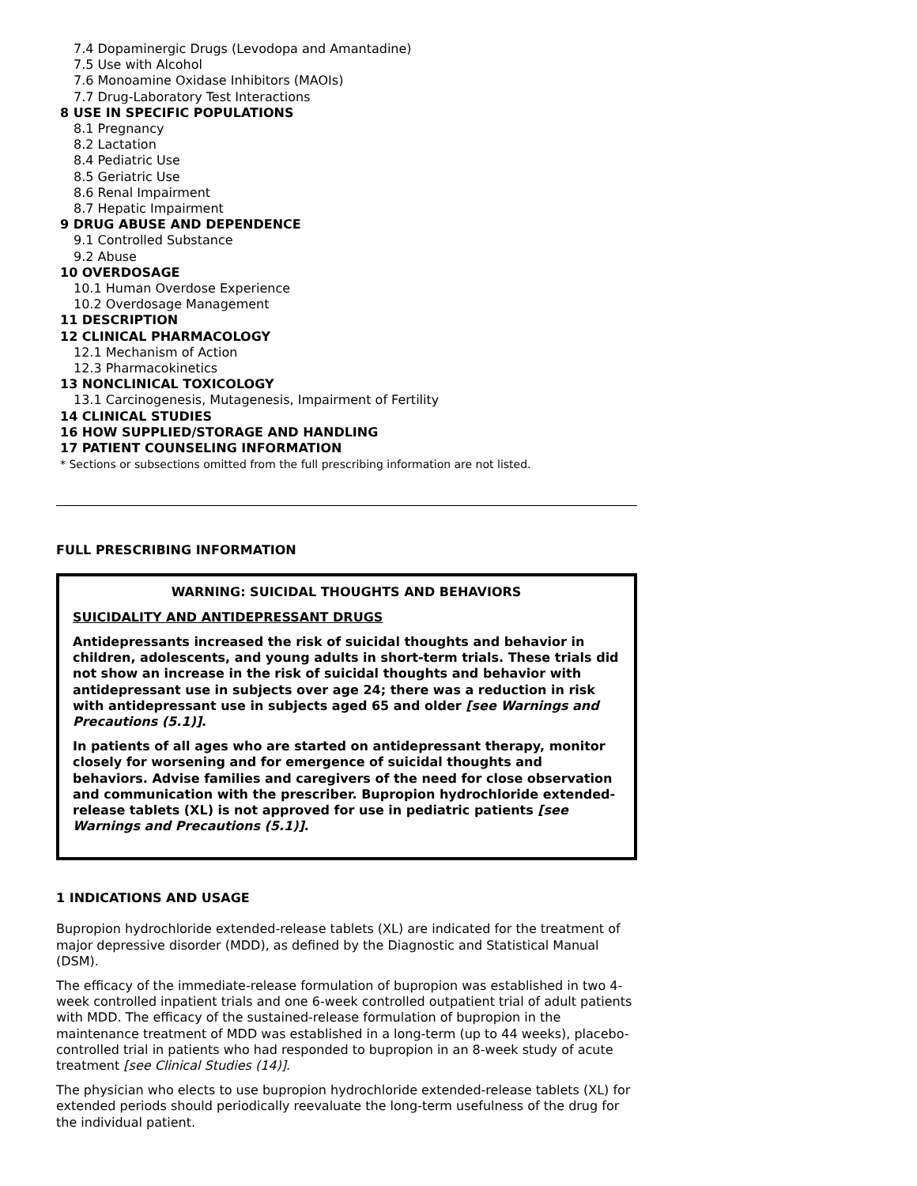7.4 Dopaminergic Drugs (Levodopa and Amantadine)
7.5 Use with Alcohol
7.6 Monoamine Oxidase Inhibitors (MAOIs)
7.7 Drug-Laboratory Test Interactions
8 USE IN SPECIFIC POPULATIONS
8.1 Pregnancy
8.2 Lactation
8.4 Pediatric Use
8.5 Geriatric Use
8.6 Renal Impairment
8.7 Hepatic Impairment
9 DRUG ABUSE AND DEPENDENCE
9.1 Controlled Substance
9.2 Abuse
10 OVERDOSAGE
10.1 Human Overdose Experience
10.2 Overdosage Management
11 DESCRIPTION
12 CLINICAL PHARMACOLOGY
12.1 Mechanism of Action
12.3 Pharmacokinetics
13 NONCLINICAL TOXICOLOGY
13.1 Carcinogenesis, Mutagenesis, Impairment of Fertility
14 CLINICAL STUDIES
16 HOW SUPPLIED/STORAGE AND HANDLING
17 PATIENT COUNSELING INFORMATION
* Sections or subsections omitted from the full prescribing information are not listed.
FULL PRESCRIBING INFORMATION
WARNING: SUICIDAL THOUGHTS AND BEHAVIORS
SUICIDALITY AND ANTIDEPRESSANT DRUGS
Antidepressants increased the risk of suicidal thoughts and behavior in children, adolescents, and young adults in short-term trials. These trials did not show an increase in the risk of suicidal thoughts and behavior with antidepressant use in subjects over age 24; there was a reduction in risk with antidepressant use in subjects aged 65 and older [see Warnings and Precautions (5.1)].
In patients of all ages who are started on antidepressant therapy, monitor closely for worsening and for emergence of suicidal thoughts and behaviors. Advise families and caregivers of the need for close observation and communication with the prescriber. Bupropion hydrochloride extended-release tablets (XL) is not approved for use in pediatric patients [see Warnings and Precautions (5.1)].
1 INDICATIONS AND USAGE
Bupropion hydrochloride extended-release tablets (XL) are indicated for the treatment of major depressive disorder (MDD), as defined by the Diagnostic and Statistical Manual (DSM).
The efficacy of the immediate-release formulation of bupropion was established in two 4-week controlled inpatient trials and one 6-week controlled outpatient trial of adult patients with MDD. The efficacy of the sustained-release formulation of bupropion in the maintenance treatment of MDD was established in a long-term (up to 44 weeks), placebo-controlled trial in patients who had responded to bupropion in an 8-week study of acute treatment [see Clinical Studies (14)].
The physician who elects to use bupropion hydrochloride extended-release tablets (XL) for extended periods should periodically reevaluate the long-term usefulness of the drug for the individual patient.